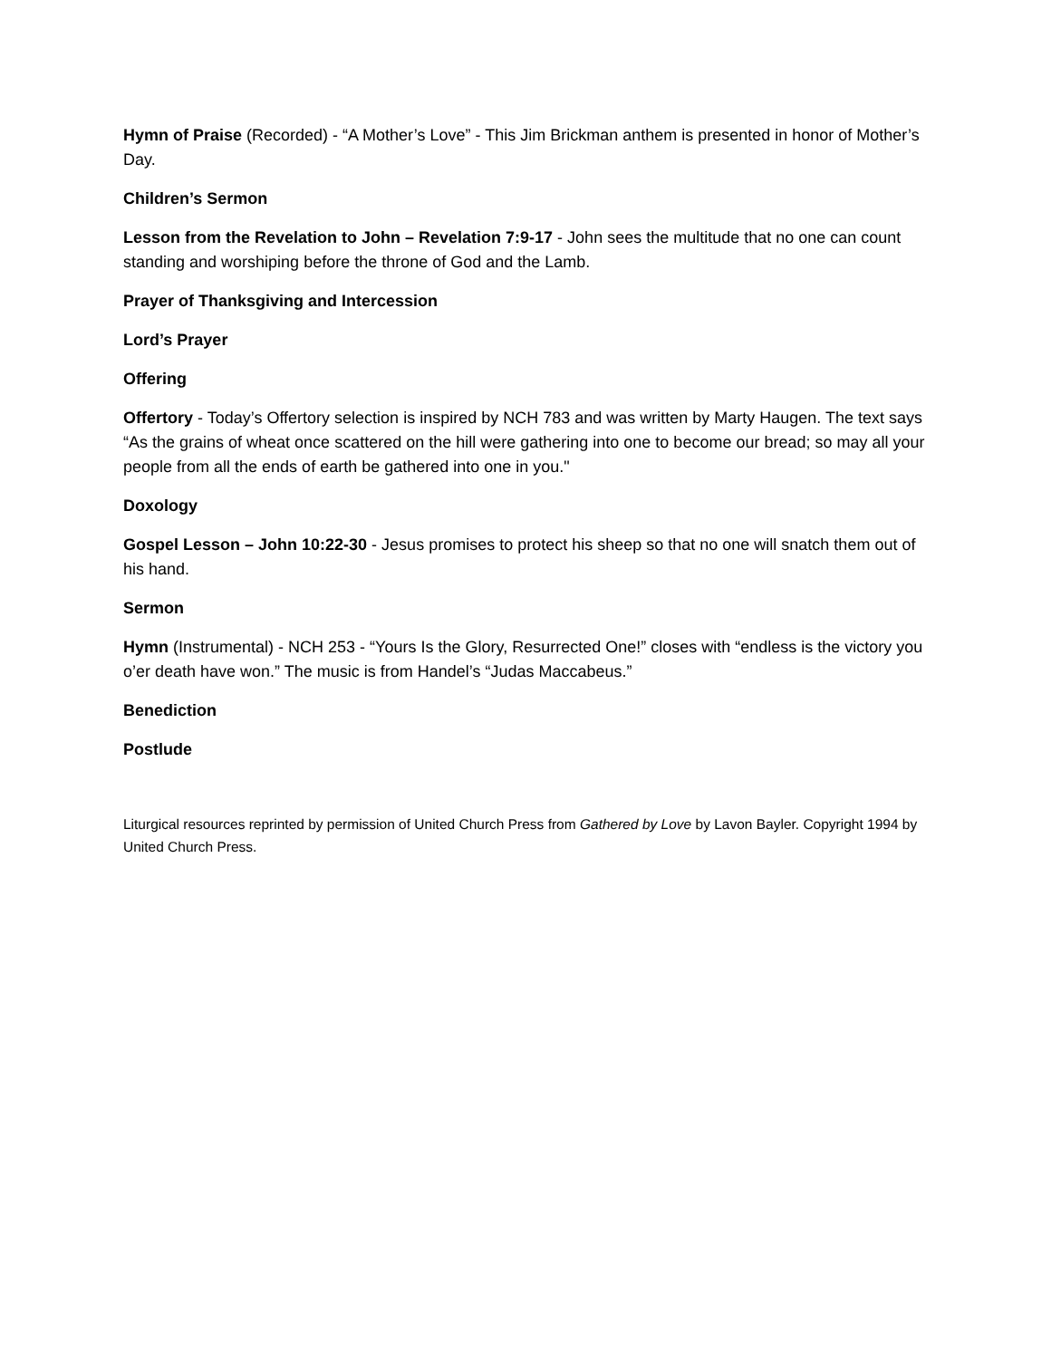Hymn of Praise (Recorded) - “A Mother’s Love” - This Jim Brickman anthem is presented in honor of Mother’s Day.
Children’s Sermon
Lesson from the Revelation to John – Revelation 7:9-17 - John sees the multitude that no one can count standing and worshiping before the throne of God and the Lamb.
Prayer of Thanksgiving and Intercession
Lord’s Prayer
Offering
Offertory - Today’s Offertory selection is inspired by NCH 783 and was written by Marty Haugen. The text says “As the grains of wheat once scattered on the hill were gathering into one to become our bread; so may all your people from all the ends of earth be gathered into one in you."
Doxology
Gospel Lesson – John 10:22-30 - Jesus promises to protect his sheep so that no one will snatch them out of his hand.
Sermon
Hymn (Instrumental) - NCH 253 - “Yours Is the Glory, Resurrected One!” closes with “endless is the victory you o’er death have won.” The music is from Handel’s “Judas Maccabeus.”
Benediction
Postlude
Liturgical resources reprinted by permission of United Church Press from Gathered by Love by Lavon Bayler. Copyright 1994 by United Church Press.